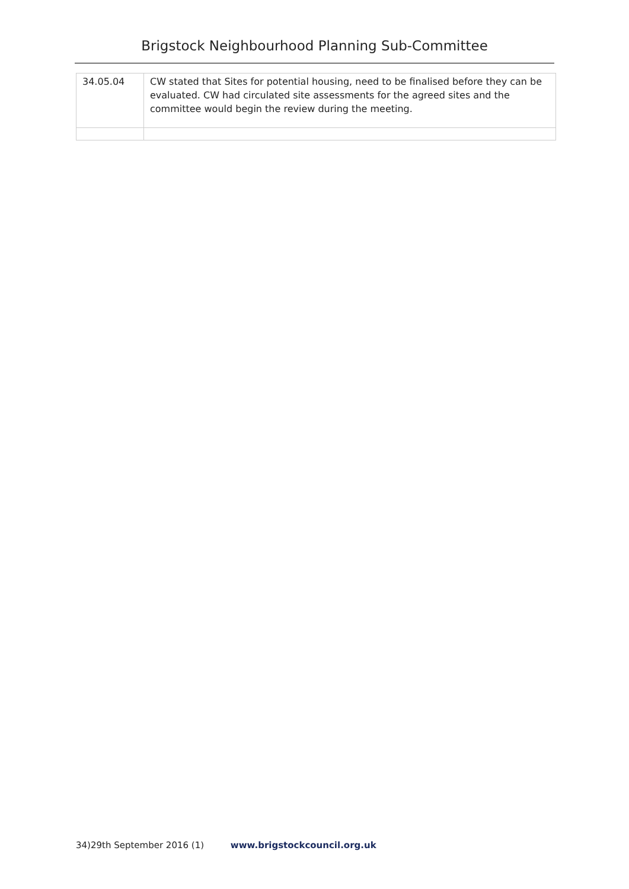Brigstock Neighbourhood Planning Sub-Committee
| 34.05.04 | CW stated that Sites for potential housing, need to be finalised before they can be evaluated. CW had circulated site assessments for the agreed sites and the committee would begin the review during the meeting. |
34)29th September 2016 (1) www.brigstockcouncil.org.uk